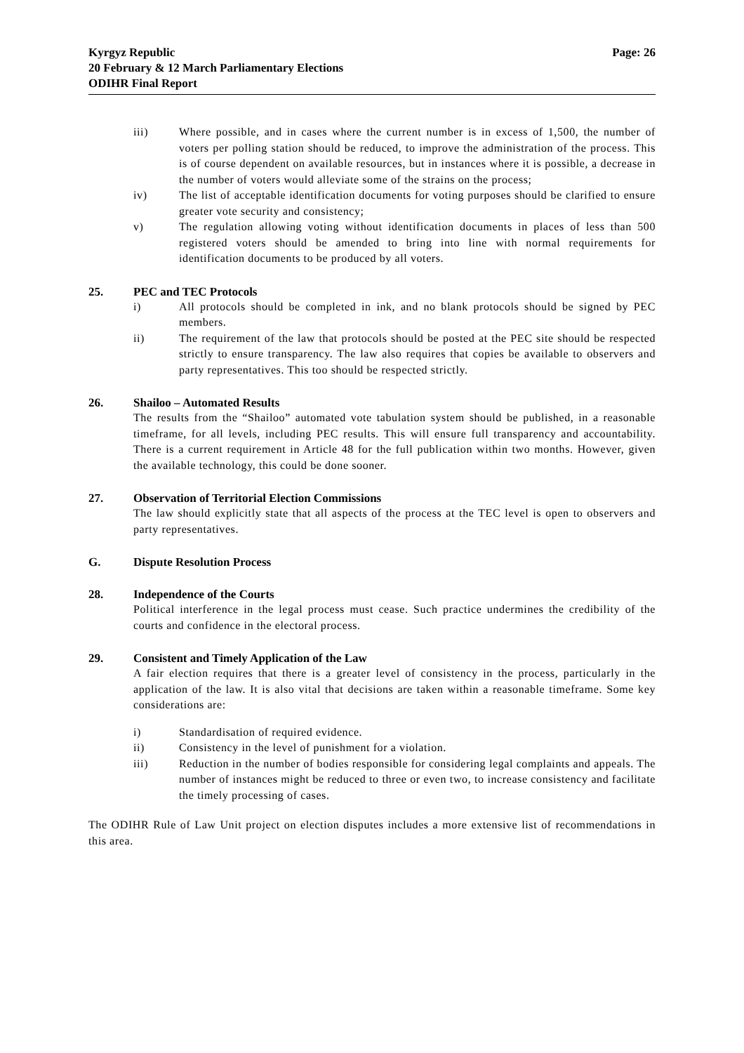Kyrgyz Republic
20 February & 12 March Parliamentary Elections
ODIHR Final Report
Page: 26
iii) Where possible, and in cases where the current number is in excess of 1,500, the number of voters per polling station should be reduced, to improve the administration of the process. This is of course dependent on available resources, but in instances where it is possible, a decrease in the number of voters would alleviate some of the strains on the process;
iv) The list of acceptable identification documents for voting purposes should be clarified to ensure greater vote security and consistency;
v) The regulation allowing voting without identification documents in places of less than 500 registered voters should be amended to bring into line with normal requirements for identification documents to be produced by all voters.
25. PEC and TEC Protocols
i) All protocols should be completed in ink, and no blank protocols should be signed by PEC members.
ii) The requirement of the law that protocols should be posted at the PEC site should be respected strictly to ensure transparency. The law also requires that copies be available to observers and party representatives. This too should be respected strictly.
26. Shailoo – Automated Results
The results from the “Shailoo” automated vote tabulation system should be published, in a reasonable timeframe, for all levels, including PEC results. This will ensure full transparency and accountability. There is a current requirement in Article 48 for the full publication within two months. However, given the available technology, this could be done sooner.
27. Observation of Territorial Election Commissions
The law should explicitly state that all aspects of the process at the TEC level is open to observers and party representatives.
G. Dispute Resolution Process
28. Independence of the Courts
Political interference in the legal process must cease. Such practice undermines the credibility of the courts and confidence in the electoral process.
29. Consistent and Timely Application of the Law
A fair election requires that there is a greater level of consistency in the process, particularly in the application of the law. It is also vital that decisions are taken within a reasonable timeframe. Some key considerations are:
i) Standardisation of required evidence.
ii) Consistency in the level of punishment for a violation.
iii) Reduction in the number of bodies responsible for considering legal complaints and appeals. The number of instances might be reduced to three or even two, to increase consistency and facilitate the timely processing of cases.
The ODIHR Rule of Law Unit project on election disputes includes a more extensive list of recommendations in this area.